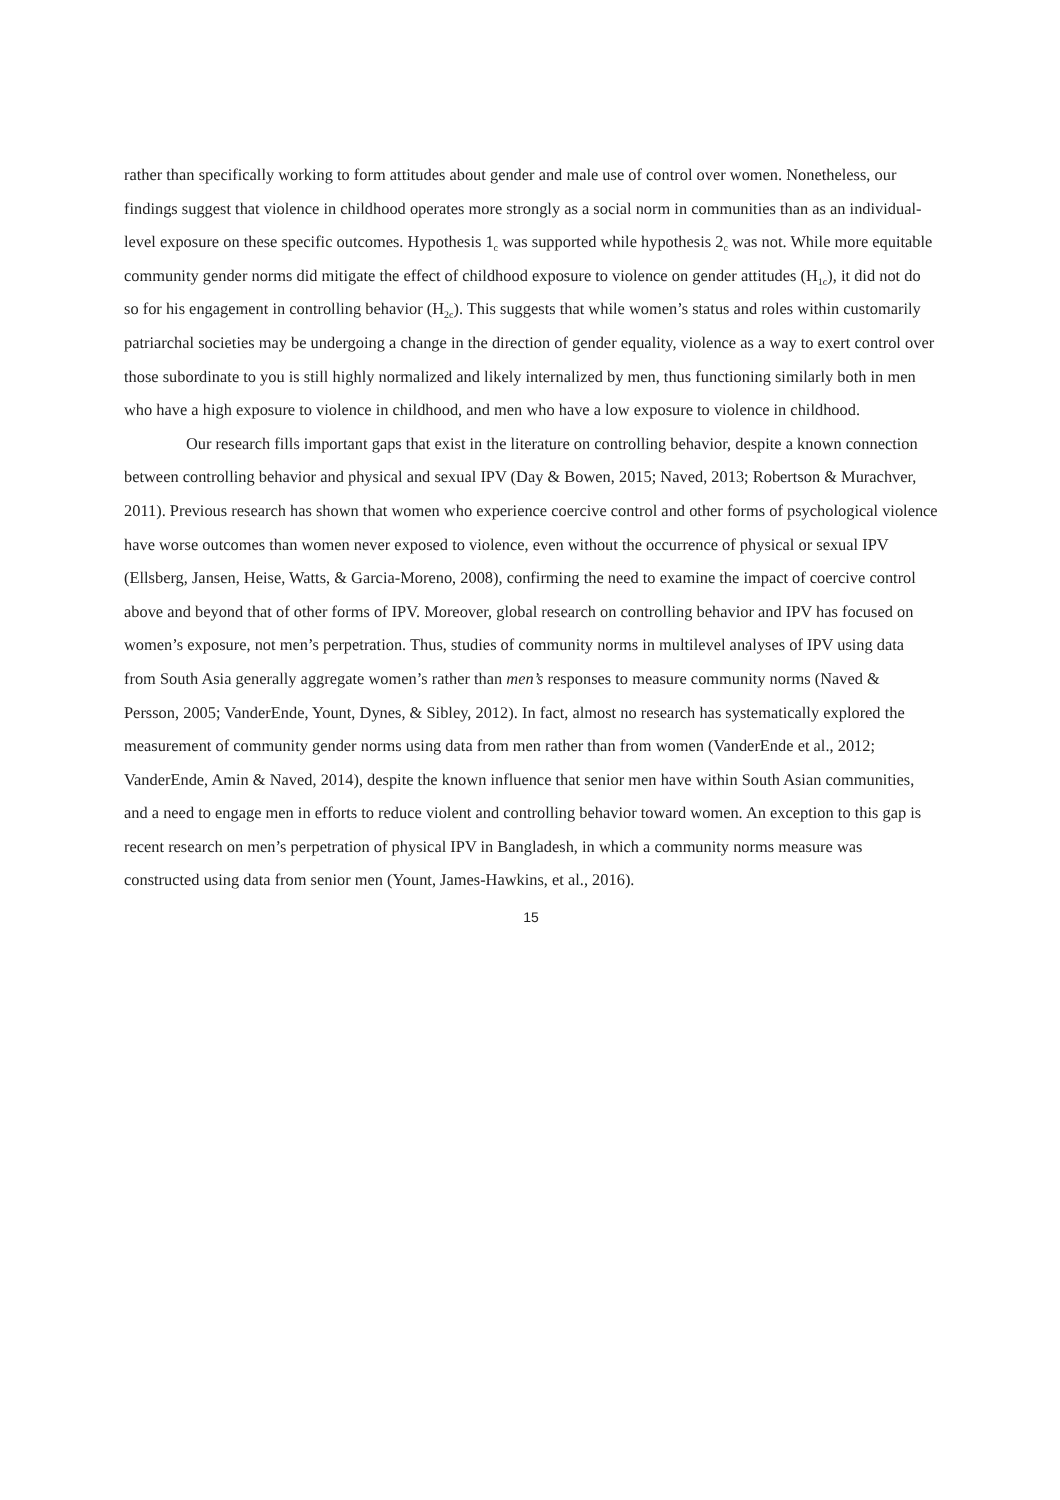rather than specifically working to form attitudes about gender and male use of control over women. Nonetheless, our findings suggest that violence in childhood operates more strongly as a social norm in communities than as an individual-level exposure on these specific outcomes. Hypothesis 1<sub>c</sub> was supported while hypothesis 2<sub>c</sub> was not. While more equitable community gender norms did mitigate the effect of childhood exposure to violence on gender attitudes (H<sub>1c</sub>), it did not do so for his engagement in controlling behavior (H<sub>2c</sub>). This suggests that while women’s status and roles within customarily patriarchal societies may be undergoing a change in the direction of gender equality, violence as a way to exert control over those subordinate to you is still highly normalized and likely internalized by men, thus functioning similarly both in men who have a high exposure to violence in childhood, and men who have a low exposure to violence in childhood.
Our research fills important gaps that exist in the literature on controlling behavior, despite a known connection between controlling behavior and physical and sexual IPV (Day & Bowen, 2015; Naved, 2013; Robertson & Murachver, 2011). Previous research has shown that women who experience coercive control and other forms of psychological violence have worse outcomes than women never exposed to violence, even without the occurrence of physical or sexual IPV (Ellsberg, Jansen, Heise, Watts, & Garcia-Moreno, 2008), confirming the need to examine the impact of coercive control above and beyond that of other forms of IPV. Moreover, global research on controlling behavior and IPV has focused on women’s exposure, not men’s perpetration. Thus, studies of community norms in multilevel analyses of IPV using data from South Asia generally aggregate women’s rather than men’s responses to measure community norms (Naved & Persson, 2005; VanderEnde, Yount, Dynes, & Sibley, 2012). In fact, almost no research has systematically explored the measurement of community gender norms using data from men rather than from women (VanderEnde et al., 2012; VanderEnde, Amin & Naved, 2014), despite the known influence that senior men have within South Asian communities, and a need to engage men in efforts to reduce violent and controlling behavior toward women. An exception to this gap is recent research on men’s perpetration of physical IPV in Bangladesh, in which a community norms measure was constructed using data from senior men (Yount, James-Hawkins, et al., 2016).
15